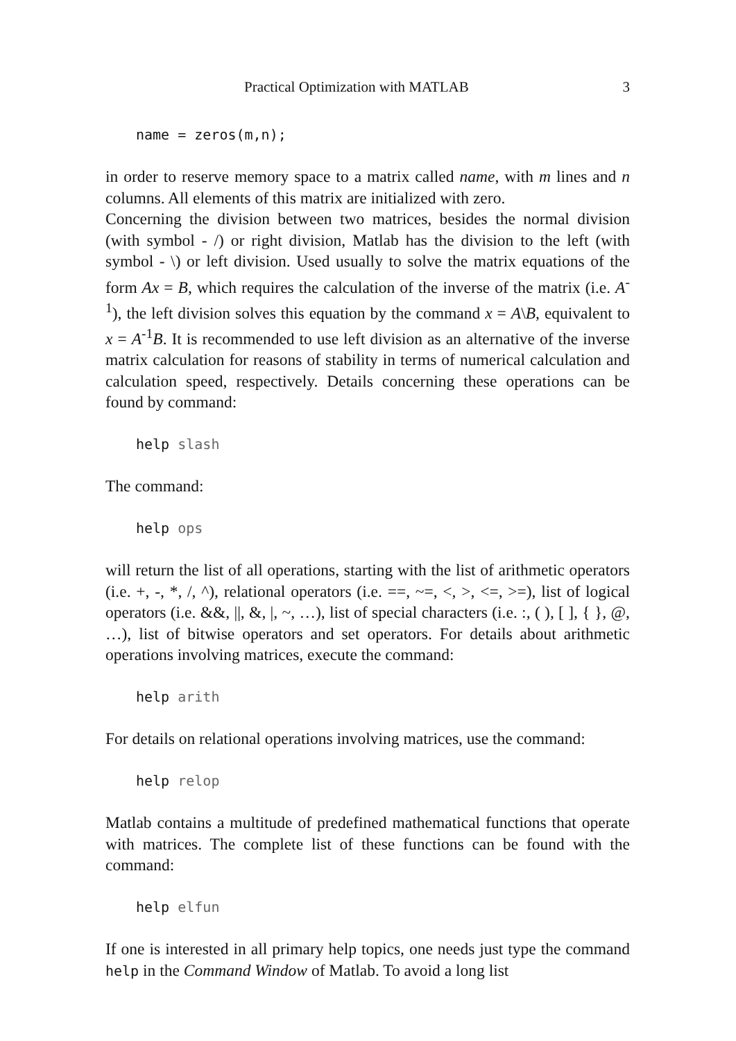Practical Optimization with MATLAB 3
name = zeros(m,n);
in order to reserve memory space to a matrix called name, with m lines and n columns. All elements of this matrix are initialized with zero.
Concerning the division between two matrices, besides the normal division (with symbol - /) or right division, Matlab has the division to the left (with symbol - \) or left division. Used usually to solve the matrix equations of the form Ax = B, which requires the calculation of the inverse of the matrix (i.e. A<sup>-1</sup>), the left division solves this equation by the command x = A\B, equivalent to x = A<sup>-1</sup>B. It is recommended to use left division as an alternative of the inverse matrix calculation for reasons of stability in terms of numerical calculation and calculation speed, respectively. Details concerning these operations can be found by command:
help slash
The command:
help ops
will return the list of all operations, starting with the list of arithmetic operators (i.e. +, -, *, /, ^), relational operators (i.e. ==, ~=, <, >, <=, >=), list of logical operators (i.e. &&, ||, &, |, ~, …), list of special characters (i.e. :, ( ), [ ], { }, @, …), list of bitwise operators and set operators. For details about arithmetic operations involving matrices, execute the command:
help arith
For details on relational operations involving matrices, use the command:
help relop
Matlab contains a multitude of predefined mathematical functions that operate with matrices. The complete list of these functions can be found with the command:
help elfun
If one is interested in all primary help topics, one needs just type the command help in the Command Window of Matlab. To avoid a long list